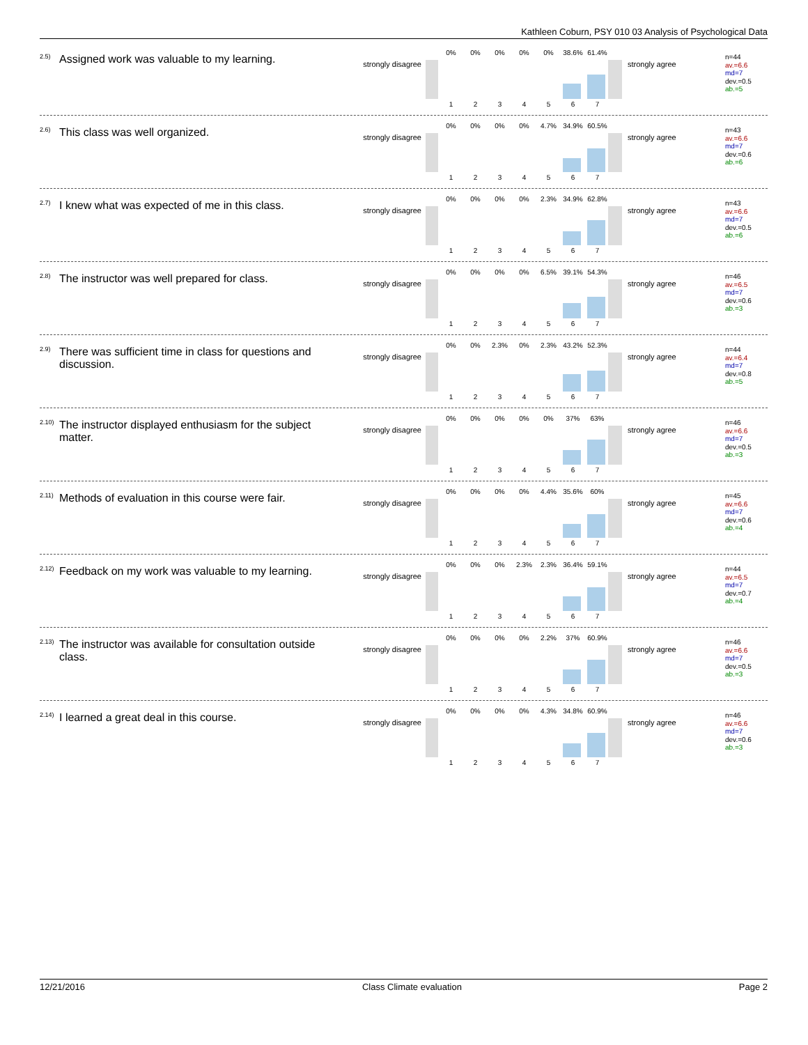Kathleen Coburn, PSY 010 03 Analysis of Psychological Data
<sup>2.5)</sup>Assigned work was valuable to my learning.
strongly disagree
0% 0% 0% 0% 0% 38.6% 61.4%
1234567
strongly agree
n=44
av.=6.6
md=7
dev.=0.5
ab.=5
<sup>2.6)</sup>This class was well organized.
strongly disagree
0% 0% 0% 0% 4.7% 34.9% 60.5%
1234567
strongly agree
n=43
av.=6.6
md=7
dev.=0.6
ab.=6
<sup>2.7)</sup>I knew what was expected of me in this class.
strongly disagree
0% 0% 0% 0% 2.3% 34.9% 62.8%
1234567
strongly agree
n=43
av.=6.6
md=7
dev.=0.5
ab.=6
<sup>2.8)</sup>The instructor was well prepared for class.
strongly disagree
0% 0% 0% 0% 6.5% 39.1% 54.3%
1234567
strongly agree
n=46
av.=6.5
md=7
dev.=0.6
ab.=3
<sup>2.9)</sup>There was sufficient time in class for questions and discussion.
strongly disagree
0% 0% 2.3% 0% 2.3% 43.2% 52.3%
1234567
strongly agree
n=44
av.=6.4
md=7
dev.=0.8
ab.=5
<sup>2.10)</sup>The instructor displayed enthusiasm for the subject matter.
strongly disagree
0% 0% 0% 0% 0% 37% 63%
1234567
strongly agree
n=46
av.=6.6
md=7
dev.=0.5
ab.=3
<sup>2.11)</sup>Methods of evaluation in this course were fair.
strongly disagree
0% 0% 0% 0% 4.4% 35.6% 60%
1234567
strongly agree
n=45
av.=6.6
md=7
dev.=0.6
ab.=4
<sup>2.12)</sup>Feedback on my work was valuable to my learning.
strongly disagree
0% 0% 0% 2.3% 2.3% 36.4% 59.1%
1234567
strongly agree
n=44
av.=6.5
md=7
dev.=0.7
ab.=4
<sup>2.13)</sup>The instructor was available for consultation outside class.
strongly disagree
0% 0% 0% 0% 2.2% 37% 60.9%
1234567
strongly agree
n=46
av.=6.6
md=7
dev.=0.5
ab.=3
<sup>2.14)</sup>I learned a great deal in this course.
strongly disagree
0% 0% 0% 0% 4.3% 34.8% 60.9%
1234567
strongly agree
n=46
av.=6.6
md=7
dev.=0.6
ab.=3
12/21/2016 Class Climate evaluation Page 2